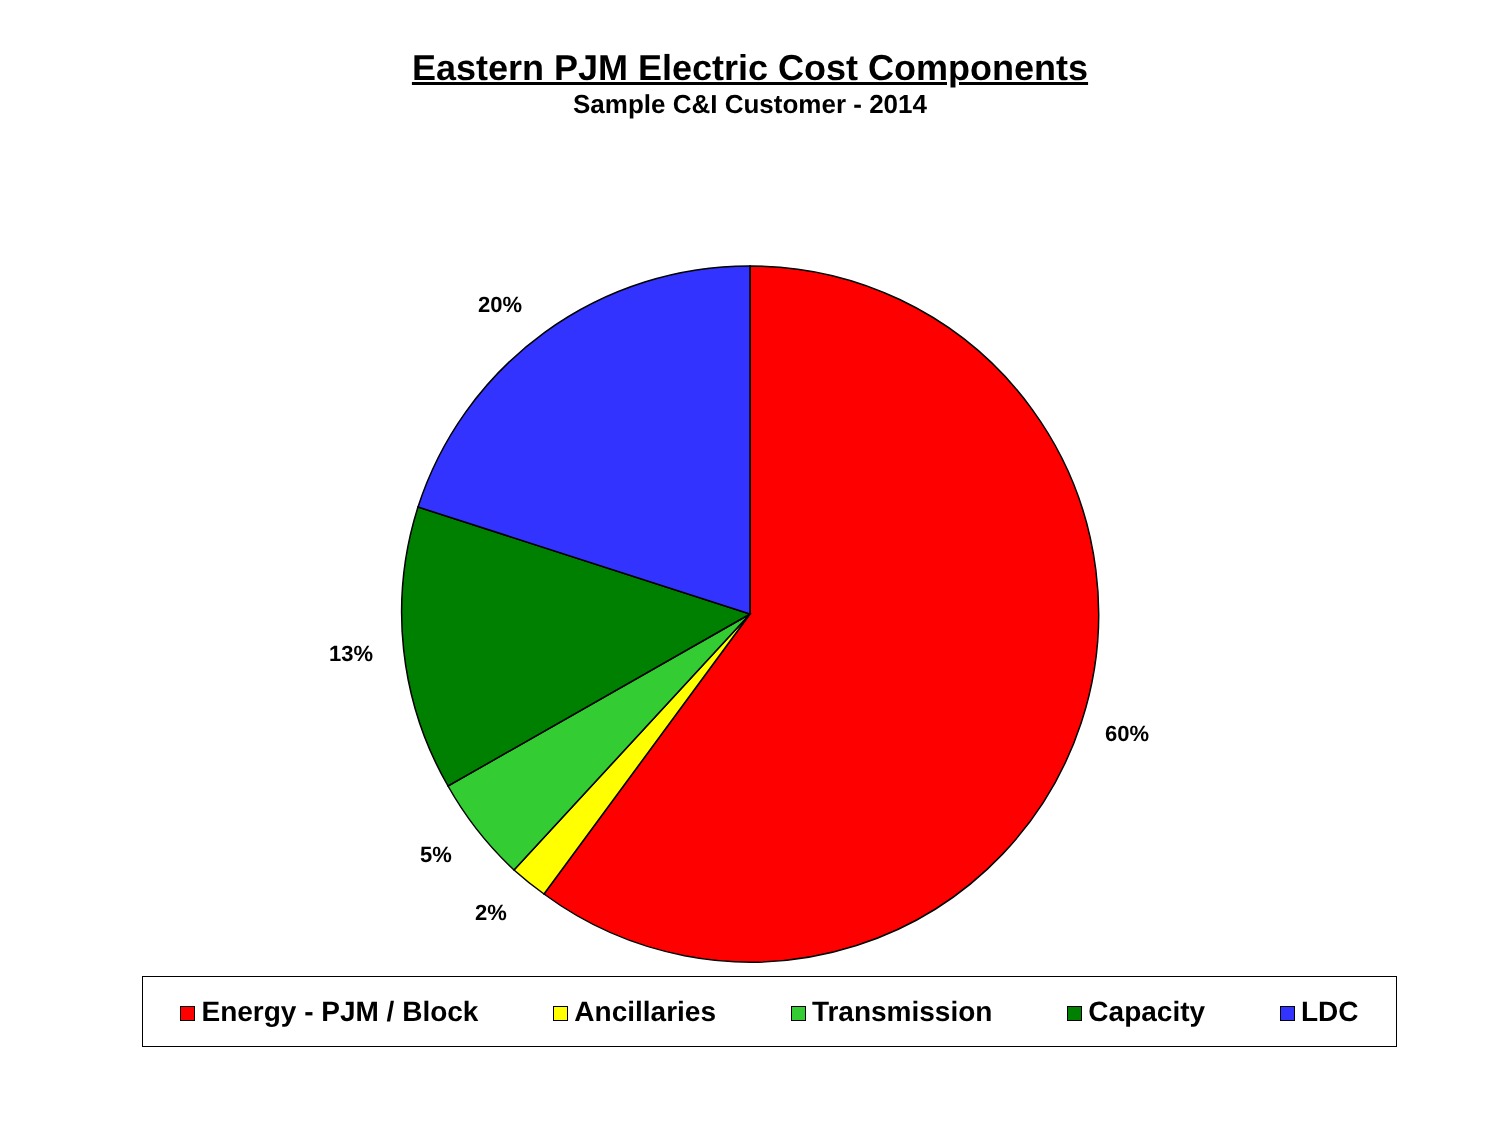Eastern PJM Electric Cost Components
Sample C&I Customer - 2014
20%
13%
60%
5%
2%
Energy - PJM / Block Ancillaries Transmission Capacity LDC